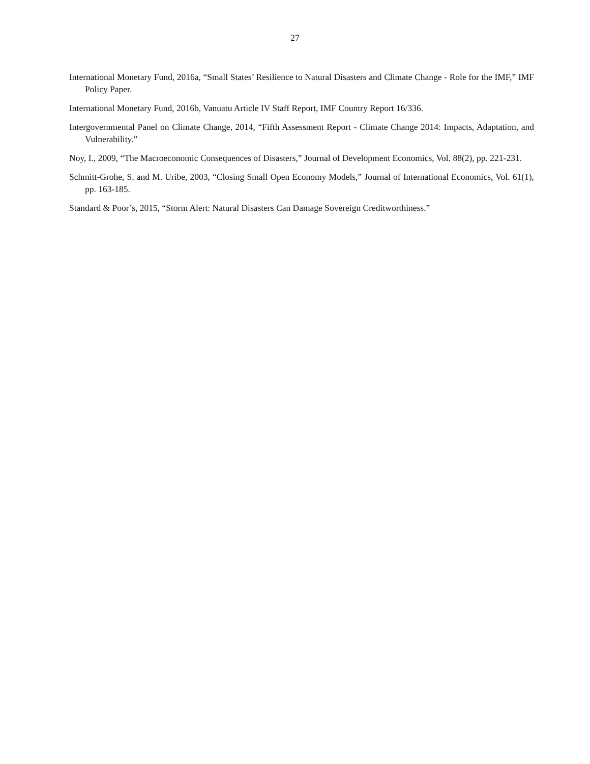27
International Monetary Fund, 2016a, “Small States’ Resilience to Natural Disasters and Climate Change - Role for the IMF,” IMF Policy Paper.
International Monetary Fund, 2016b, Vanuatu Article IV Staff Report, IMF Country Report 16/336.
Intergovernmental Panel on Climate Change, 2014, “Fifth Assessment Report - Climate Change 2014: Impacts, Adaptation, and Vulnerability.”
Noy, I., 2009, “The Macroeconomic Consequences of Disasters,” Journal of Development Economics, Vol. 88(2), pp. 221-231.
Schmitt-Grohe, S. and M. Uribe, 2003, “Closing Small Open Economy Models,” Journal of International Economics, Vol. 61(1), pp. 163-185.
Standard & Poor’s, 2015, “Storm Alert: Natural Disasters Can Damage Sovereign Creditworthiness.”